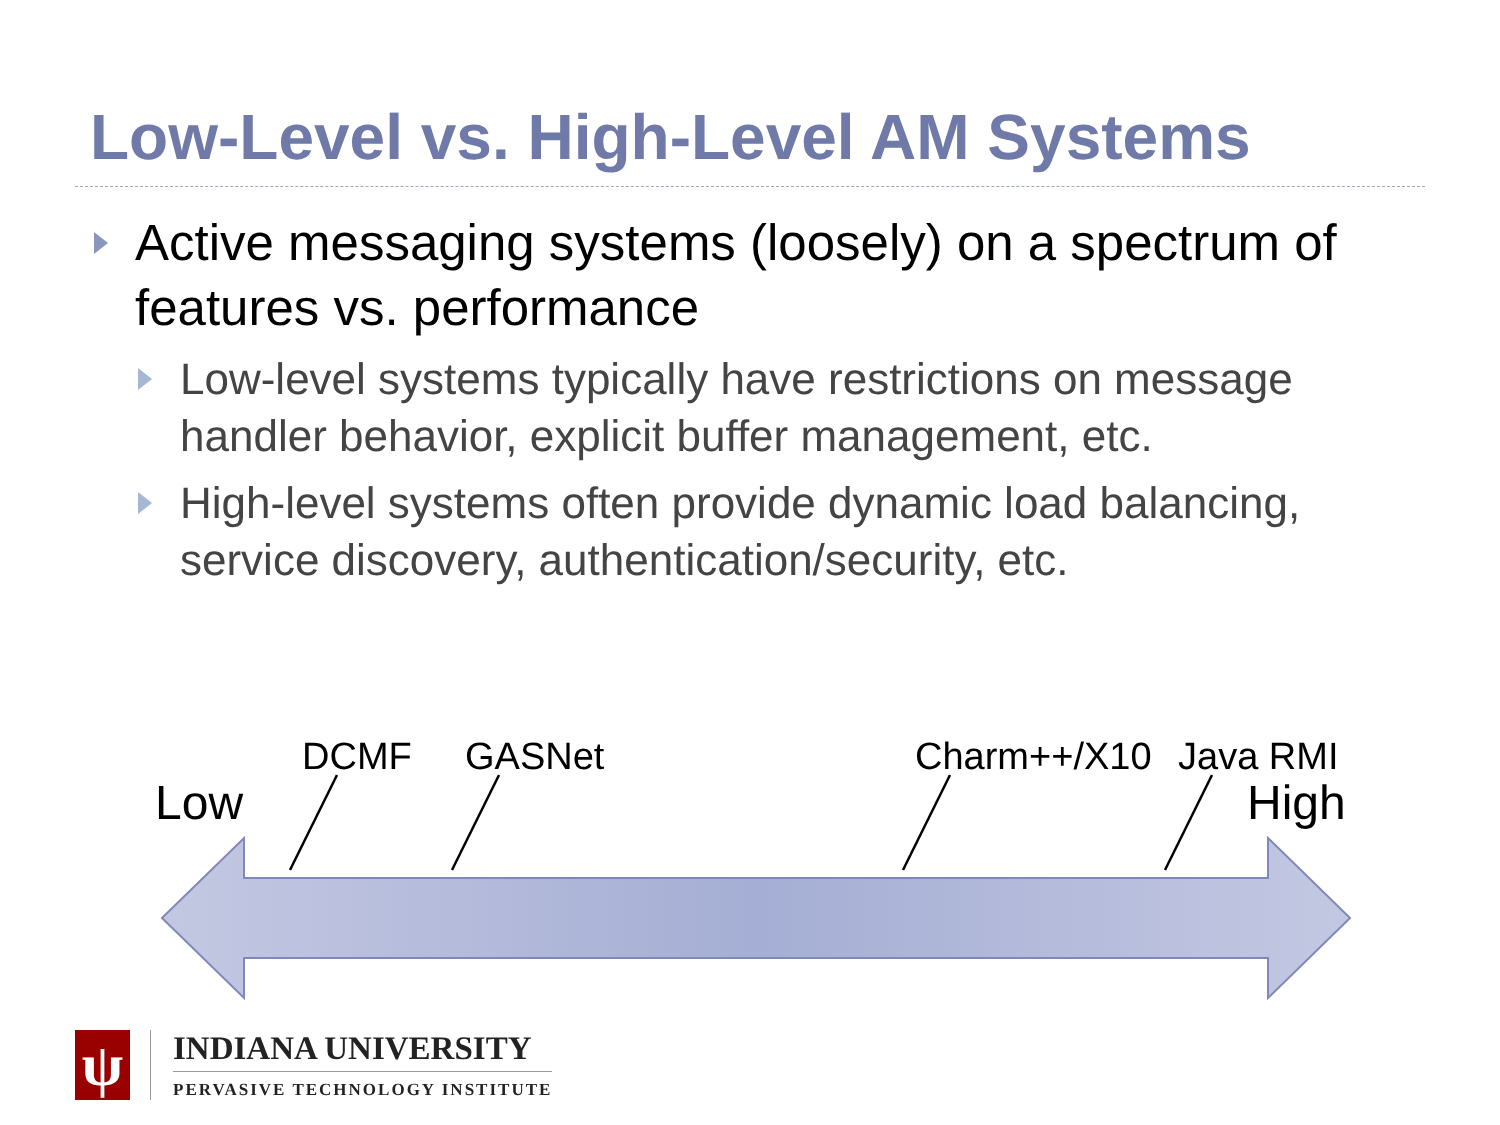Low-Level vs. High-Level AM Systems
Active messaging systems (loosely) on a spectrum of features vs. performance
Low-level systems typically have restrictions on message handler behavior, explicit buffer management, etc.
High-level systems often provide dynamic load balancing, service discovery, authentication/security, etc.
DCMF GASNet Charm++/X10 Java RMI
Low High
ψ
INDIANA UNIVERSITY
PERVASIVE TECHNOLOGY INSTITUTE